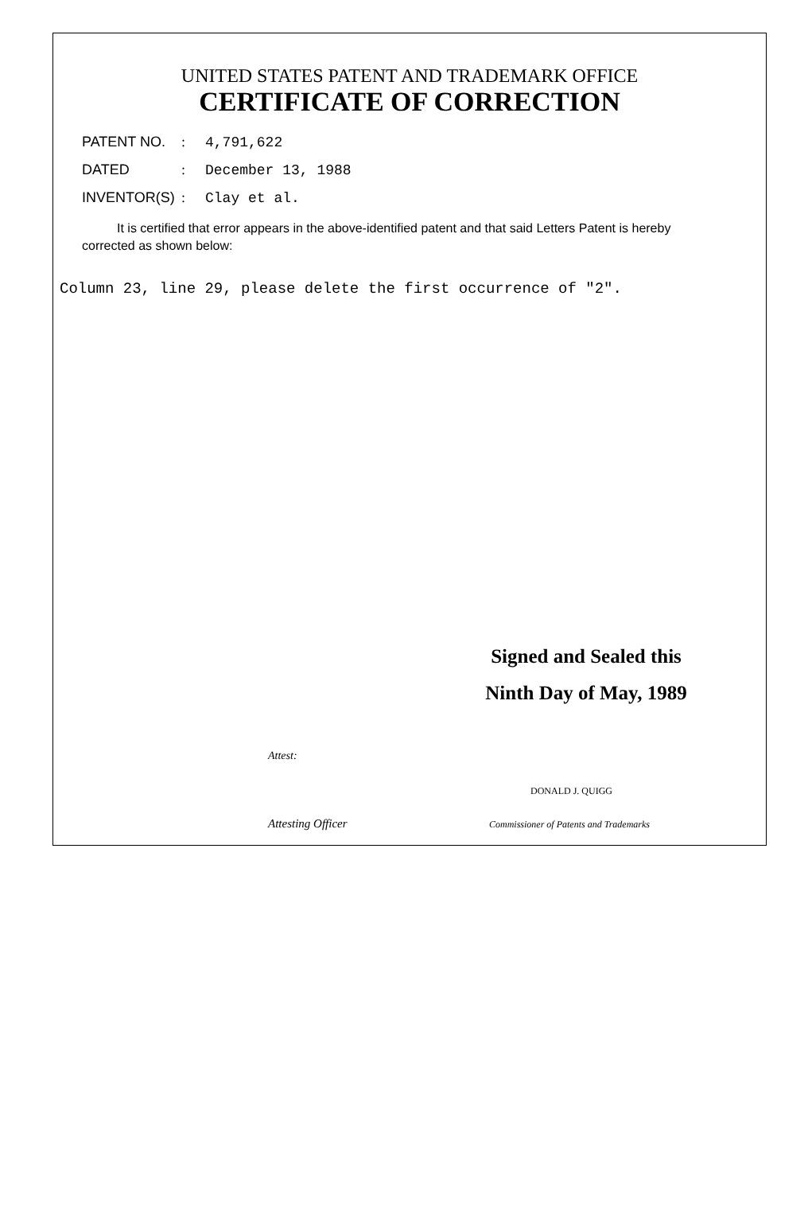UNITED STATES PATENT AND TRADEMARK OFFICE
CERTIFICATE OF CORRECTION
| PATENT NO. | : | 4,791,622 |
| DATED | : | December 13, 1988 |
| INVENTOR(S) | : | Clay et al. |
It is certified that error appears in the above-identified patent and that said Letters Patent is hereby corrected as shown below:
Column 23, line 29, please delete the first occurrence of "2".
Signed and Sealed this
Ninth Day of May, 1989
Attest:
DONALD J. QUIGG
Attesting Officer
Commissioner of Patents and Trademarks